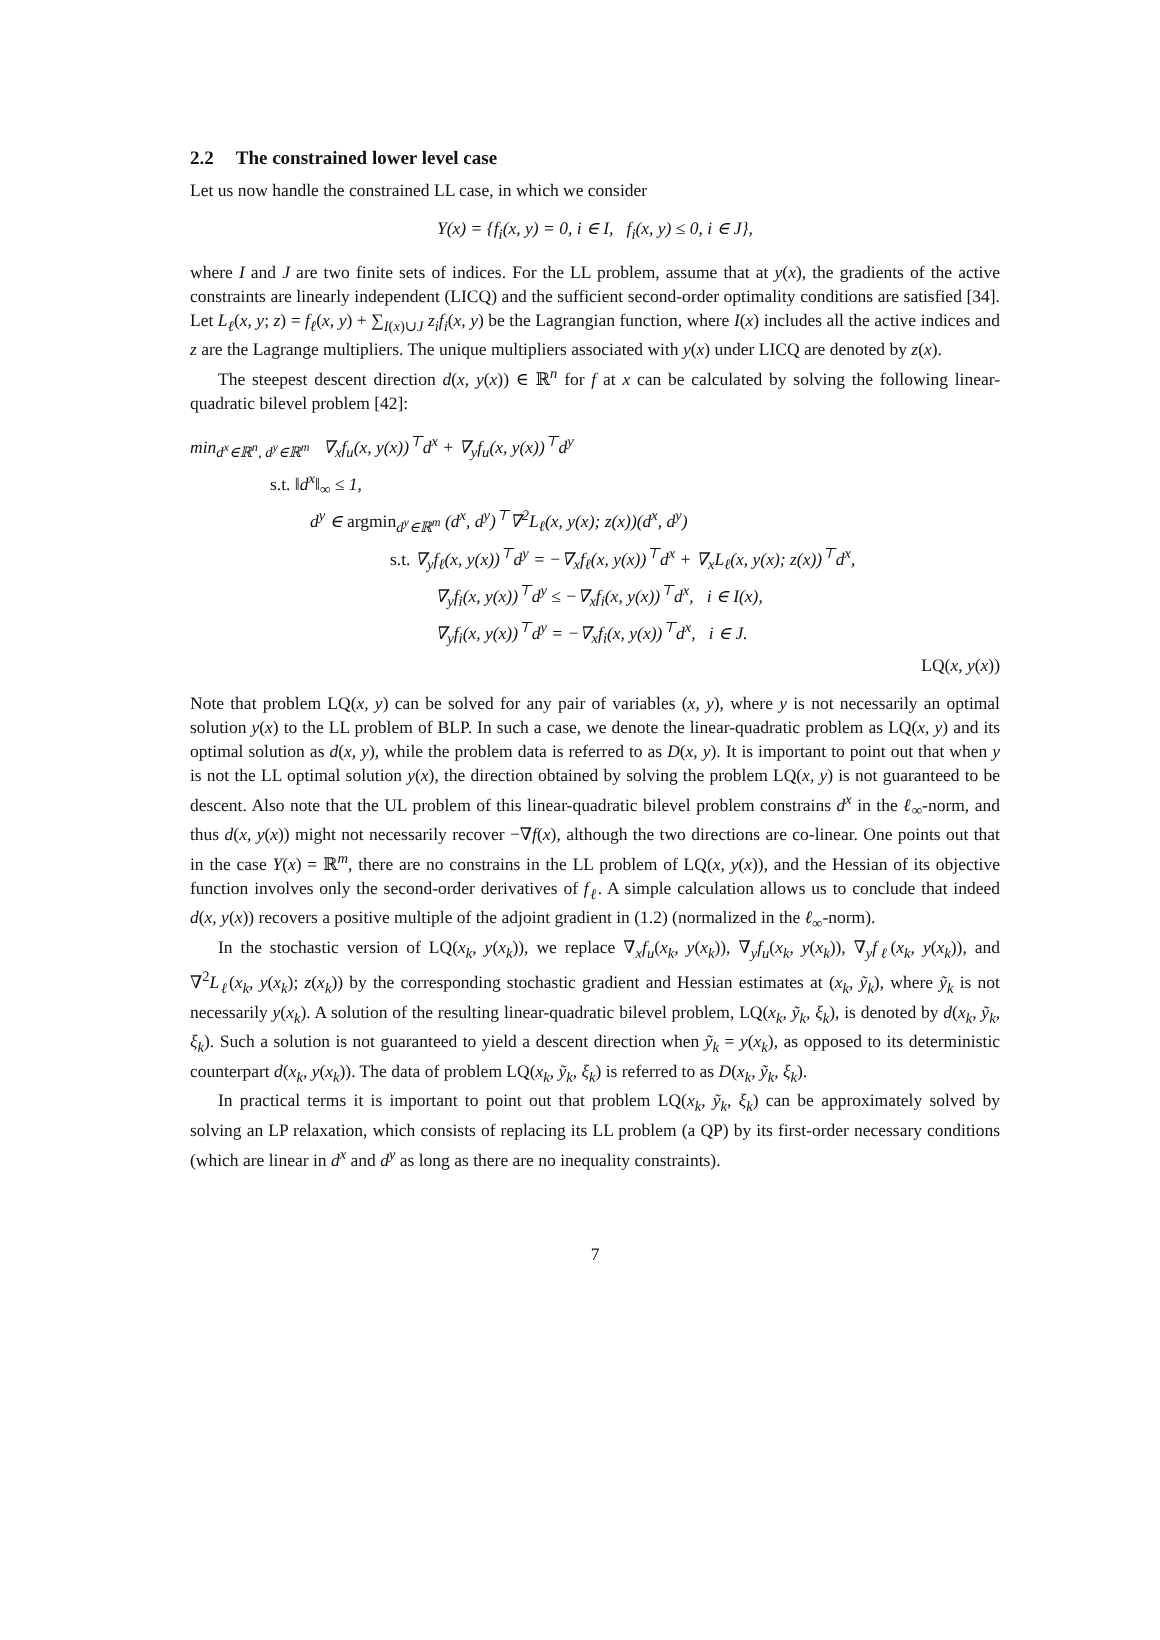2.2 The constrained lower level case
Let us now handle the constrained LL case, in which we consider
Y(x) = {f<sub>i</sub>(x, y) = 0, i ∈ I, f<sub>i</sub>(x, y) ≤ 0, i ∈ J},
where I and J are two finite sets of indices. For the LL problem, assume that at y(x), the gradients of the active constraints are linearly independent (LICQ) and the sufficient second-order optimality conditions are satisfied [34]. Let L<sub>ℓ</sub>(x, y; z) = f<sub>ℓ</sub>(x, y) + ∑<sub>I(x)∪J</sub> z<sub>i</sub>f<sub>i</sub>(x, y) be the Lagrangian function, where I(x) includes all the active indices and z are the Lagrange multipliers. The unique multipliers associated with y(x) under LICQ are denoted by z(x).
The steepest descent direction d(x, y(x)) ∈ ℝ<sup>n</sup> for f at x can be calculated by solving the following linear-quadratic bilevel problem [42]:
min<sub>d<sup>x</sup>∈ℝ<sup>n</sup>, d<sup>y</sup>∈ℝ<sup>m</sup></sub> ∇<sub>x</sub>f<sub>u</sub>(x, y(x))<sup>⊤</sup>d<sup>x</sup> + ∇<sub>y</sub>f<sub>u</sub>(x, y(x))<sup>⊤</sup>d<sup>y</sup>
s.t. ‖d<sup>x</sup>‖<sub>∞</sub> ≤ 1,
d<sup>y</sup> ∈ argmin<sub>d<sup>y</sup>∈ℝ<sup>m</sup></sub> (d<sup>x</sup>, d<sup>y</sup>)<sup>⊤</sup>∇<sup>2</sup>L<sub>ℓ</sub>(x, y(x); z(x))(d<sup>x</sup>, d<sup>y</sup>)
s.t. ∇<sub>y</sub>f<sub>ℓ</sub>(x, y(x))<sup>⊤</sup>d<sup>y</sup> = −∇<sub>x</sub>f<sub>ℓ</sub>(x, y(x))<sup>⊤</sup>d<sup>x</sup> + ∇<sub>x</sub>L<sub>ℓ</sub>(x, y(x); z(x))<sup>⊤</sup>d<sup>x</sup>,
∇<sub>y</sub>f<sub>i</sub>(x, y(x))<sup>⊤</sup>d<sup>y</sup> ≤ −∇<sub>x</sub>f<sub>i</sub>(x, y(x))<sup>⊤</sup>d<sup>x</sup>, i ∈ I(x),
∇<sub>y</sub>f<sub>i</sub>(x, y(x))<sup>⊤</sup>d<sup>y</sup> = −∇<sub>x</sub>f<sub>i</sub>(x, y(x))<sup>⊤</sup>d<sup>x</sup>, i ∈ J.
LQ(x, y(x))
Note that problem LQ(x, y) can be solved for any pair of variables (x, y), where y is not necessarily an optimal solution y(x) to the LL problem of BLP. In such a case, we denote the linear-quadratic problem as LQ(x, y) and its optimal solution as d(x, y), while the problem data is referred to as D(x, y). It is important to point out that when y is not the LL optimal solution y(x), the direction obtained by solving the problem LQ(x, y) is not guaranteed to be descent. Also note that the UL problem of this linear-quadratic bilevel problem constrains d<sup>x</sup> in the ℓ<sub>∞</sub>-norm, and thus d(x, y(x)) might not necessarily recover −∇f(x), although the two directions are co-linear. One points out that in the case Y(x) = ℝ<sup>m</sup>, there are no constrains in the LL problem of LQ(x, y(x)), and the Hessian of its objective function involves only the second-order derivatives of f<sub>ℓ</sub>. A simple calculation allows us to conclude that indeed d(x, y(x)) recovers a positive multiple of the adjoint gradient in (1.2) (normalized in the ℓ<sub>∞</sub>-norm).
In the stochastic version of LQ(x<sub>k</sub>, y(x<sub>k</sub>)), we replace ∇<sub>x</sub>f<sub>u</sub>(x<sub>k</sub>, y(x<sub>k</sub>)), ∇<sub>y</sub>f<sub>u</sub>(x<sub>k</sub>, y(x<sub>k</sub>)), ∇<sub>y</sub>f<sub>ℓ</sub>(x<sub>k</sub>, y(x<sub>k</sub>)), and ∇<sup>2</sup>L<sub>ℓ</sub>(x<sub>k</sub>, y(x<sub>k</sub>); z(x<sub>k</sub>)) by the corresponding stochastic gradient and Hessian estimates at (x<sub>k</sub>, ỹ<sub>k</sub>), where ỹ<sub>k</sub> is not necessarily y(x<sub>k</sub>). A solution of the resulting linear-quadratic bilevel problem, LQ(x<sub>k</sub>, ỹ<sub>k</sub>, ξ<sub>k</sub>), is denoted by d(x<sub>k</sub>, ỹ<sub>k</sub>, ξ<sub>k</sub>). Such a solution is not guaranteed to yield a descent direction when ỹ<sub>k</sub> = y(x<sub>k</sub>), as opposed to its deterministic counterpart d(x<sub>k</sub>, y(x<sub>k</sub>)). The data of problem LQ(x<sub>k</sub>, ỹ<sub>k</sub>, ξ<sub>k</sub>) is referred to as D(x<sub>k</sub>, ỹ<sub>k</sub>, ξ<sub>k</sub>).
In practical terms it is important to point out that problem LQ(x<sub>k</sub>, ỹ<sub>k</sub>, ξ<sub>k</sub>) can be approximately solved by solving an LP relaxation, which consists of replacing its LL problem (a QP) by its first-order necessary conditions (which are linear in d<sup>x</sup> and d<sup>y</sup> as long as there are no inequality constraints).
7